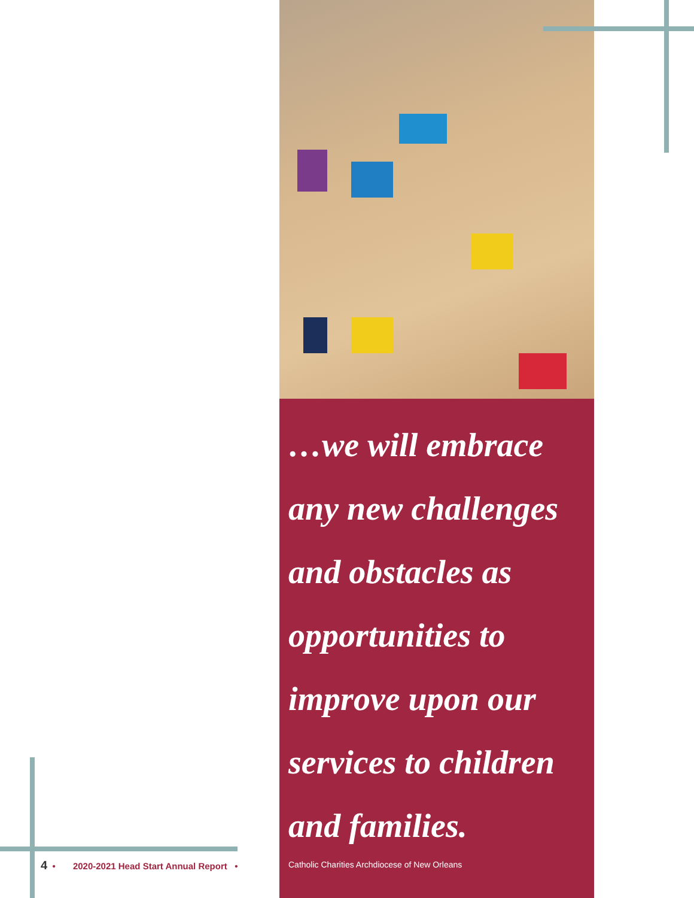…we will embrace any new challenges and obstacles as opportunities to improve upon our services to children and families.
4 • 2020-2021 Head Start Annual Report •
Catholic Charities Archdiocese of New Orleans